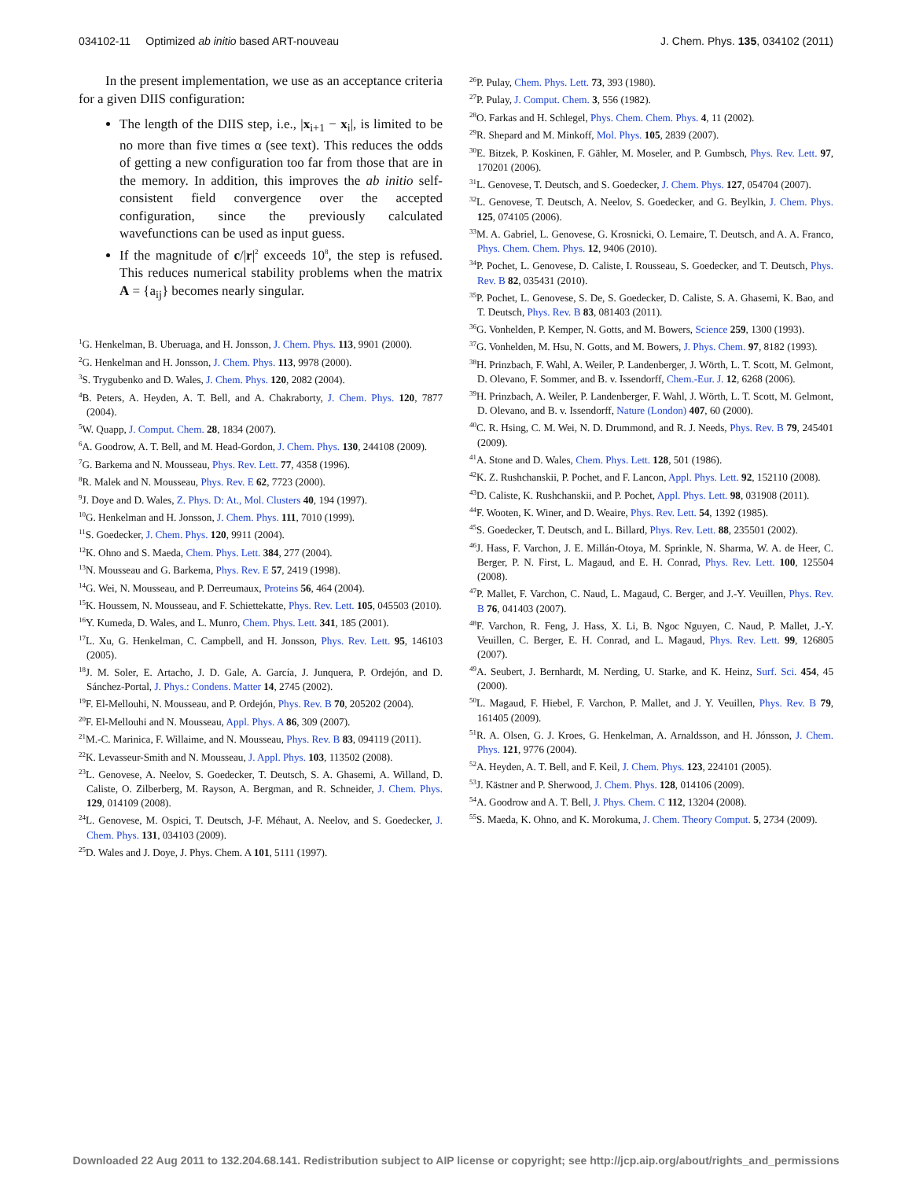034102-11 Optimized ab initio based ART-nouveau J. Chem. Phys. 135, 034102 (2011)
In the present implementation, we use as an acceptance criteria for a given DIIS configuration:
The length of the DIIS step, i.e., |x<sub>i+1</sub> − x<sub>i</sub>|, is limited to be no more than five times α (see text). This reduces the odds of getting a new configuration too far from those that are in the memory. In addition, this improves the ab initio self-consistent field convergence over the accepted configuration, since the previously calculated wavefunctions can be used as input guess.
If the magnitude of c/|r|<sup>2</sup> exceeds 10<sup>8</sup>, the step is refused. This reduces numerical stability problems when the matrix A = {a<sub>ij</sub>} becomes nearly singular.
<sup>1</sup> G. Henkelman, B. Uberuaga, and H. Jonsson, J. Chem. Phys. 113, 9901 (2000).
<sup>2</sup> G. Henkelman and H. Jonsson, J. Chem. Phys. 113, 9978 (2000).
<sup>3</sup> S. Trygubenko and D. Wales, J. Chem. Phys. 120, 2082 (2004).
<sup>4</sup> B. Peters, A. Heyden, A. T. Bell, and A. Chakraborty, J. Chem. Phys. 120, 7877 (2004).
<sup>5</sup> W. Quapp, J. Comput. Chem. 28, 1834 (2007).
<sup>6</sup> A. Goodrow, A. T. Bell, and M. Head-Gordon, J. Chem. Phys. 130, 244108 (2009).
<sup>7</sup> G. Barkema and N. Mousseau, Phys. Rev. Lett. 77, 4358 (1996).
<sup>8</sup> R. Malek and N. Mousseau, Phys. Rev. E 62, 7723 (2000).
<sup>9</sup> J. Doye and D. Wales, Z. Phys. D: At., Mol. Clusters 40, 194 (1997).
<sup>10</sup> G. Henkelman and H. Jonsson, J. Chem. Phys. 111, 7010 (1999).
<sup>11</sup> S. Goedecker, J. Chem. Phys. 120, 9911 (2004).
<sup>12</sup> K. Ohno and S. Maeda, Chem. Phys. Lett. 384, 277 (2004).
<sup>13</sup>N. Mousseau and G. Barkema, Phys. Rev. E 57, 2419 (1998).
<sup>14</sup> G. Wei, N. Mousseau, and P. Derreumaux, Proteins 56, 464 (2004).
<sup>15</sup> K. Houssem, N. Mousseau, and F. Schiettekatte, Phys. Rev. Lett. 105, 045503 (2010).
<sup>16</sup> Y. Kumeda, D. Wales, and L. Munro, Chem. Phys. Lett. 341, 185 (2001).
<sup>17</sup> L. Xu, G. Henkelman, C. Campbell, and H. Jonsson, Phys. Rev. Lett. 95, 146103 (2005).
<sup>18</sup> J. M. Soler, E. Artacho, J. D. Gale, A. García, J. Junquera, P. Ordejón, and D. Sánchez-Portal, J. Phys.: Condens. Matter 14, 2745 (2002).
<sup>19</sup>F. El-Mellouhi, N. Mousseau, and P. Ordejón, Phys. Rev. B 70, 205202 (2004).
<sup>20</sup>F. El-Mellouhi and N. Mousseau, Appl. Phys. A 86, 309 (2007).
<sup>21</sup> M.-C. Marinica, F. Willaime, and N. Mousseau, Phys. Rev. B 83, 094119 (2011).
<sup>22</sup>K. Levasseur-Smith and N. Mousseau, J. Appl. Phys. 103, 113502 (2008).
<sup>23</sup> L. Genovese, A. Neelov, S. Goedecker, T. Deutsch, S. A. Ghasemi, A. Willand, D. Caliste, O. Zilberberg, M. Rayson, A. Bergman, and R. Schneider, J. Chem. Phys. 129, 014109 (2008).
<sup>24</sup> L. Genovese, M. Ospici, T. Deutsch, J-F. Méhaut, A. Neelov, and S. Goedecker, J. Chem. Phys. 131, 034103 (2009).
<sup>25</sup> D. Wales and J. Doye, J. Phys. Chem. A 101, 5111 (1997).
<sup>26</sup>P. Pulay, Chem. Phys. Lett. 73, 393 (1980).
<sup>27</sup>P. Pulay, J. Comput. Chem. 3, 556 (1982).
<sup>28</sup>O. Farkas and H. Schlegel, Phys. Chem. Chem. Phys. 4, 11 (2002).
<sup>29</sup> R. Shepard and M. Minkoff, Mol. Phys. 105, 2839 (2007).
<sup>30</sup> E. Bitzek, P. Koskinen, F. Gähler, M. Moseler, and P. Gumbsch, Phys. Rev. Lett. 97, 170201 (2006).
<sup>31</sup> L. Genovese, T. Deutsch, and S. Goedecker, J. Chem. Phys. 127, 054704 (2007).
<sup>32</sup> L. Genovese, T. Deutsch, A. Neelov, S. Goedecker, and G. Beylkin, J. Chem. Phys. 125, 074105 (2006).
<sup>33</sup> M. A. Gabriel, L. Genovese, G. Krosnicki, O. Lemaire, T. Deutsch, and A. A. Franco, Phys. Chem. Chem. Phys. 12, 9406 (2010).
<sup>34</sup>P. Pochet, L. Genovese, D. Caliste, I. Rousseau, S. Goedecker, and T. Deutsch, Phys. Rev. B 82, 035431 (2010).
<sup>35</sup>P. Pochet, L. Genovese, S. De, S. Goedecker, D. Caliste, S. A. Ghasemi, K. Bao, and T. Deutsch, Phys. Rev. B 83, 081403 (2011).
<sup>36</sup> G. Vonhelden, P. Kemper, N. Gotts, and M. Bowers, Science 259, 1300 (1993).
<sup>37</sup> G. Vonhelden, M. Hsu, N. Gotts, and M. Bowers, J. Phys. Chem. 97, 8182 (1993).
<sup>38</sup>H. Prinzbach, F. Wahl, A. Weiler, P. Landenberger, J. Wörth, L. T. Scott, M. Gelmont, D. Olevano, F. Sommer, and B. v. Issendorff, Chem.-Eur. J. 12, 6268 (2006).
<sup>39</sup>H. Prinzbach, A. Weiler, P. Landenberger, F. Wahl, J. Wörth, L. T. Scott, M. Gelmont, D. Olevano, and B. v. Issendorff, Nature (London) 407, 60 (2000).
<sup>40</sup>C. R. Hsing, C. M. Wei, N. D. Drummond, and R. J. Needs, Phys. Rev. B 79, 245401 (2009).
<sup>41</sup> A. Stone and D. Wales, Chem. Phys. Lett. 128, 501 (1986).
<sup>42</sup>K. Z. Rushchanskii, P. Pochet, and F. Lancon, Appl. Phys. Lett. 92, 152110 (2008).
<sup>43</sup> D. Caliste, K. Rushchanskii, and P. Pochet, Appl. Phys. Lett. 98, 031908 (2011).
<sup>44</sup>F. Wooten, K. Winer, and D. Weaire, Phys. Rev. Lett. 54, 1392 (1985).
<sup>45</sup>S. Goedecker, T. Deutsch, and L. Billard, Phys. Rev. Lett. 88, 235501 (2002).
<sup>46</sup> J. Hass, F. Varchon, J. E. Millán-Otoya, M. Sprinkle, N. Sharma, W. A. de Heer, C. Berger, P. N. First, L. Magaud, and E. H. Conrad, Phys. Rev. Lett. 100, 125504 (2008).
<sup>47</sup>P. Mallet, F. Varchon, C. Naud, L. Magaud, C. Berger, and J.-Y. Veuillen, Phys. Rev. B 76, 041403 (2007).
<sup>48</sup>F. Varchon, R. Feng, J. Hass, X. Li, B. Ngoc Nguyen, C. Naud, P. Mallet, J.-Y. Veuillen, C. Berger, E. H. Conrad, and L. Magaud, Phys. Rev. Lett. 99, 126805 (2007).
<sup>49</sup> A. Seubert, J. Bernhardt, M. Nerding, U. Starke, and K. Heinz, Surf. Sci. 454, 45 (2000).
<sup>50</sup> L. Magaud, F. Hiebel, F. Varchon, P. Mallet, and J. Y. Veuillen, Phys. Rev. B 79, 161405 (2009).
<sup>51</sup> R. A. Olsen, G. J. Kroes, G. Henkelman, A. Arnaldsson, and H. Jónsson, J. Chem. Phys. 121, 9776 (2004).
<sup>52</sup> A. Heyden, A. T. Bell, and F. Keil, J. Chem. Phys. 123, 224101 (2005).
<sup>53</sup> J. Kästner and P. Sherwood, J. Chem. Phys. 128, 014106 (2009).
<sup>54</sup> A. Goodrow and A. T. Bell, J. Phys. Chem. C 112, 13204 (2008).
<sup>55</sup>S. Maeda, K. Ohno, and K. Morokuma, J. Chem. Theory Comput. 5, 2734 (2009).
Downloaded 22 Aug 2011 to 132.204.68.141. Redistribution subject to AIP license or copyright; see http://jcp.aip.org/about/rights_and_permissions